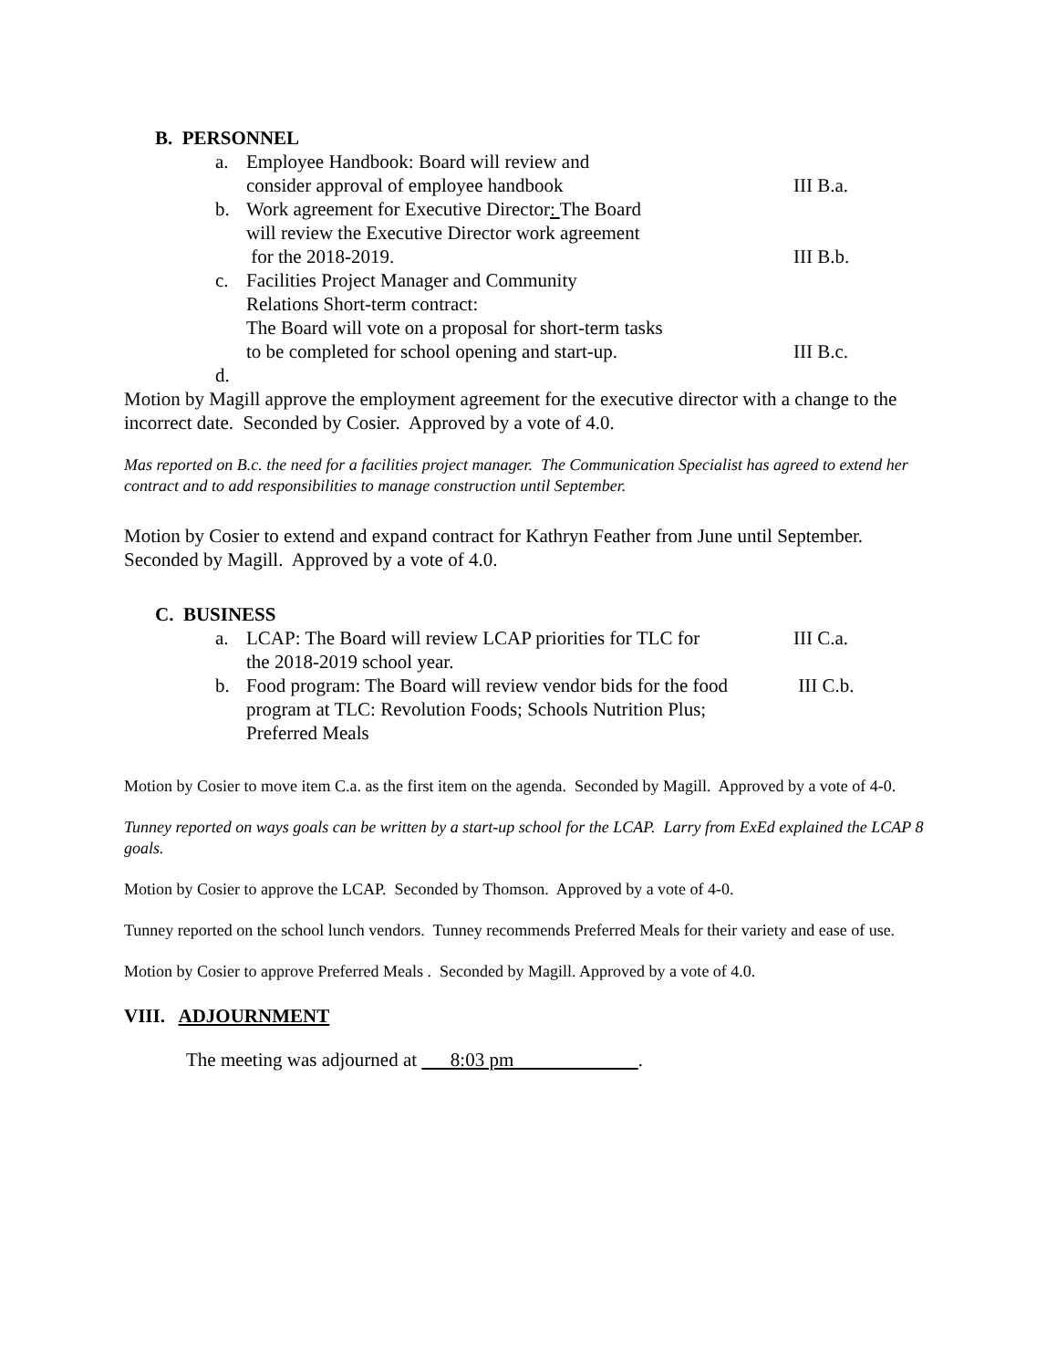B. PERSONNEL
a. Employee Handbook: Board will review and
consider approval of employee handbook
III B.a.
b. Work agreement for Executive Director: The Board
will review the Executive Director work agreement
for the 2018-2019.
III B.b.
c. Facilities Project Manager and Community
Relations Short-term contract:
The Board will vote on a proposal for short-term tasks
to be completed for school opening and start-up.
III B.c.
d.
Motion by Magill approve the employment agreement for the executive director with a change to the incorrect date. Seconded by Cosier. Approved by a vote of 4.0.
Mas reported on B.c. the need for a facilities project manager. The Communication Specialist has agreed to extend her contract and to add responsibilities to manage construction until September.
Motion by Cosier to extend and expand contract for Kathryn Feather from June until September. Seconded by Magill. Approved by a vote of 4.0.
C. BUSINESS
a. LCAP: The Board will review LCAP priorities for TLC for
the 2018-2019 school year.
III C.a.
b. Food program: The Board will review vendor bids for the food
program at TLC: Revolution Foods; Schools Nutrition Plus;
Preferred Meals
III C.b.
Motion by Cosier to move item C.a. as the first item on the agenda. Seconded by Magill. Approved by a vote of 4-0.
Tunney reported on ways goals can be written by a start-up school for the LCAP. Larry from ExEd explained the LCAP 8 goals.
Motion by Cosier to approve the LCAP. Seconded by Thomson. Approved by a vote of 4-0.
Tunney reported on the school lunch vendors. Tunney recommends Preferred Meals for their variety and ease of use.
Motion by Cosier to approve Preferred Meals . Seconded by Magill. Approved by a vote of 4.0.
VIII. ADJOURNMENT
The meeting was adjourned at 8:03 pm .